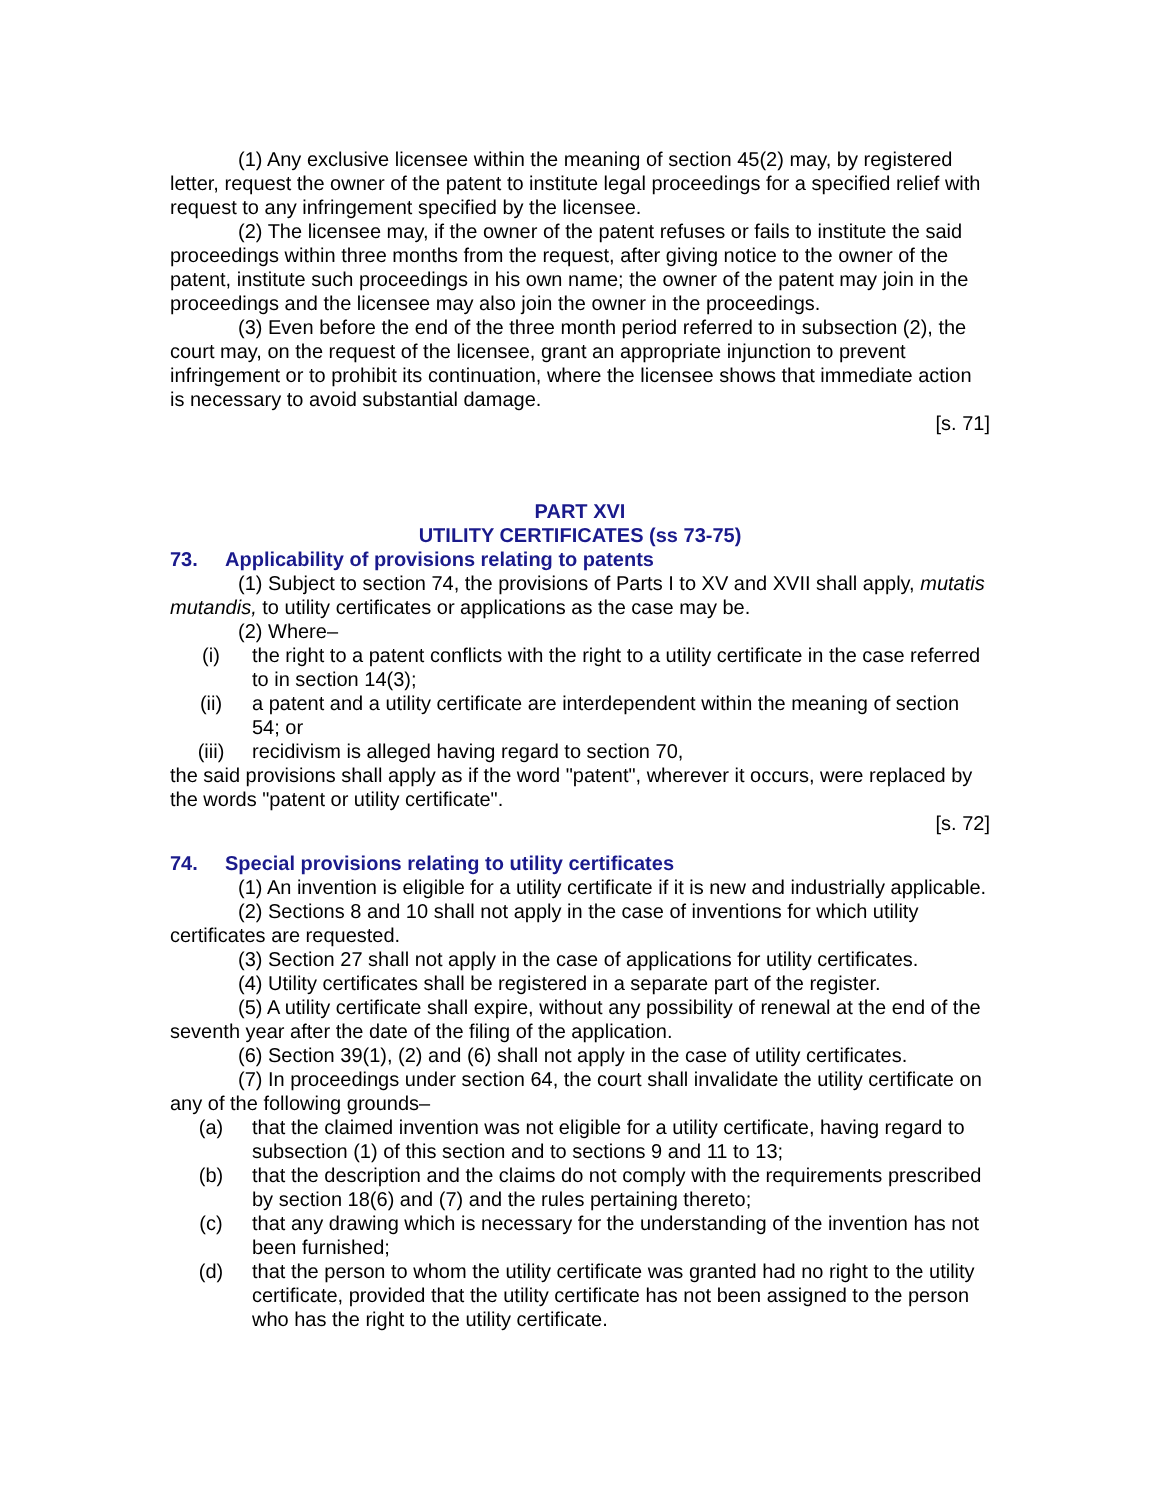(1) Any exclusive licensee within the meaning of section 45(2) may, by registered letter, request the owner of the patent to institute legal proceedings for a specified relief with request to any infringement specified by the licensee.
(2) The licensee may, if the owner of the patent refuses or fails to institute the said proceedings within three months from the request, after giving notice to the owner of the patent, institute such proceedings in his own name; the owner of the patent may join in the proceedings and the licensee may also join the owner in the proceedings.
(3) Even before the end of the three month period referred to in subsection (2), the court may, on the request of the licensee, grant an appropriate injunction to prevent infringement or to prohibit its continuation, where the licensee shows that immediate action is necessary to avoid substantial damage.
[s. 71]
PART XVI
UTILITY CERTIFICATES (ss 73-75)
73. Applicability of provisions relating to patents
(1) Subject to section 74, the provisions of Parts I to XV and XVII shall apply, mutatis mutandis, to utility certificates or applications as the case may be.
(2) Where–
(i) the right to a patent conflicts with the right to a utility certificate in the case referred to in section 14(3);
(ii) a patent and a utility certificate are interdependent within the meaning of section 54; or
(iii) recidivism is alleged having regard to section 70,
the said provisions shall apply as if the word "patent", wherever it occurs, were replaced by the words "patent or utility certificate".
[s. 72]
74. Special provisions relating to utility certificates
(1) An invention is eligible for a utility certificate if it is new and industrially applicable.
(2) Sections 8 and 10 shall not apply in the case of inventions for which utility certificates are requested.
(3) Section 27 shall not apply in the case of applications for utility certificates.
(4) Utility certificates shall be registered in a separate part of the register.
(5) A utility certificate shall expire, without any possibility of renewal at the end of the seventh year after the date of the filing of the application.
(6) Section 39(1), (2) and (6) shall not apply in the case of utility certificates.
(7) In proceedings under section 64, the court shall invalidate the utility certificate on any of the following grounds–
(a) that the claimed invention was not eligible for a utility certificate, having regard to subsection (1) of this section and to sections 9 and 11 to 13;
(b) that the description and the claims do not comply with the requirements prescribed by section 18(6) and (7) and the rules pertaining thereto;
(c) that any drawing which is necessary for the understanding of the invention has not been furnished;
(d) that the person to whom the utility certificate was granted had no right to the utility certificate, provided that the utility certificate has not been assigned to the person who has the right to the utility certificate.